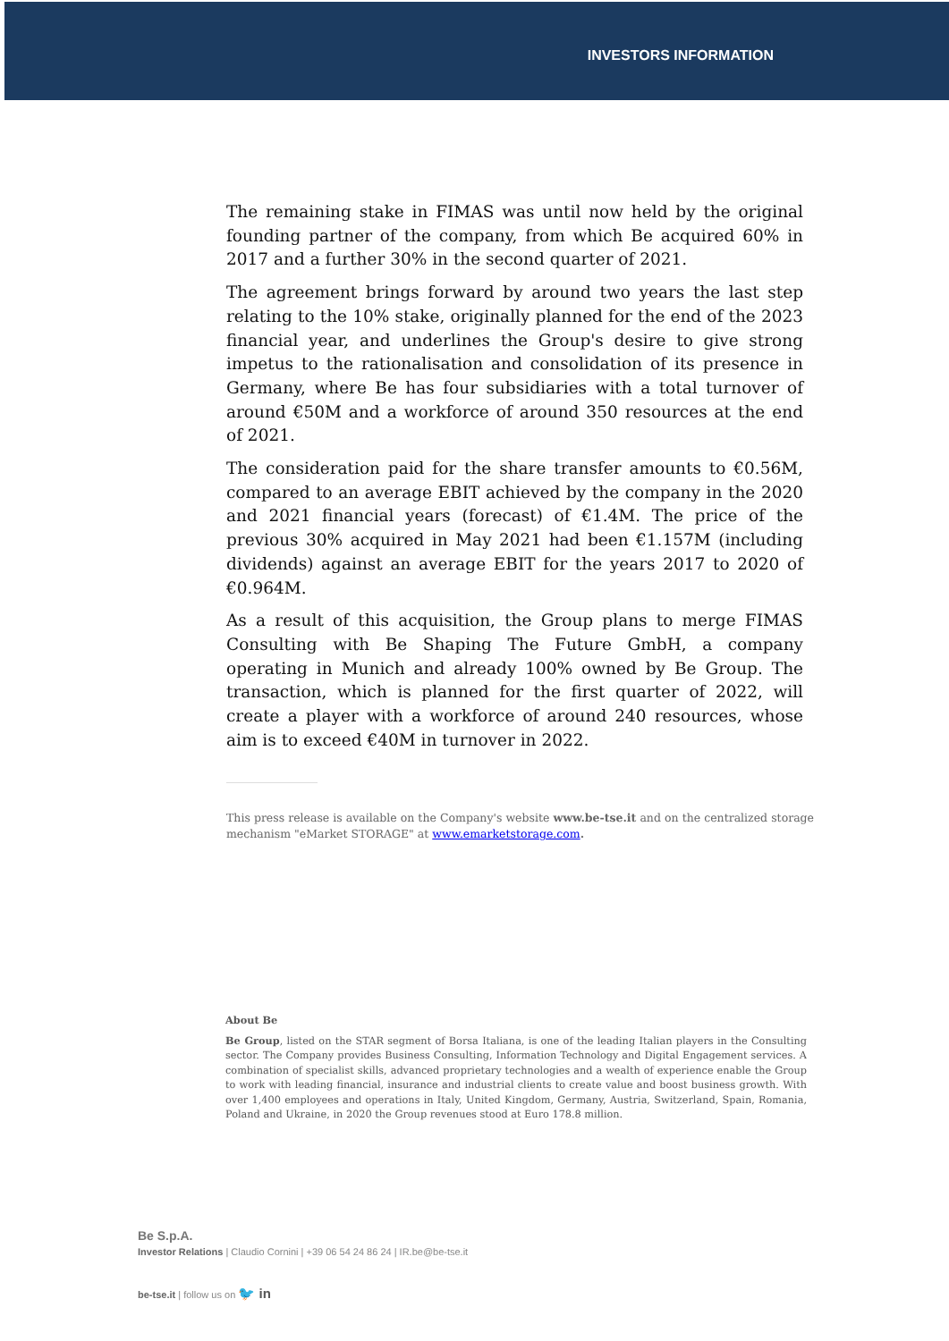INVESTORS INFORMATION
The remaining stake in FIMAS was until now held by the original founding partner of the company, from which Be acquired 60% in 2017 and a further 30% in the second quarter of 2021.
The agreement brings forward by around two years the last step relating to the 10% stake, originally planned for the end of the 2023 financial year, and underlines the Group's desire to give strong impetus to the rationalisation and consolidation of its presence in Germany, where Be has four subsidiaries with a total turnover of around €50M and a workforce of around 350 resources at the end of 2021.
The consideration paid for the share transfer amounts to €0.56M, compared to an average EBIT achieved by the company in the 2020 and 2021 financial years (forecast) of €1.4M. The price of the previous 30% acquired in May 2021 had been €1.157M (including dividends) against an average EBIT for the years 2017 to 2020 of €0.964M.
As a result of this acquisition, the Group plans to merge FIMAS Consulting with Be Shaping The Future GmbH, a company operating in Munich and already 100% owned by Be Group. The transaction, which is planned for the first quarter of 2022, will create a player with a workforce of around 240 resources, whose aim is to exceed €40M in turnover in 2022.
This press release is available on the Company's website www.be-tse.it and on the centralized storage mechanism "eMarket STORAGE" at www.emarketstorage.com.
About Be
Be Group, listed on the STAR segment of Borsa Italiana, is one of the leading Italian players in the Consulting sector. The Company provides Business Consulting, Information Technology and Digital Engagement services. A combination of specialist skills, advanced proprietary technologies and a wealth of experience enable the Group to work with leading financial, insurance and industrial clients to create value and boost business growth. With over 1,400 employees and operations in Italy, United Kingdom, Germany, Austria, Switzerland, Spain, Romania, Poland and Ukraine, in 2020 the Group revenues stood at Euro 178.8 million.
Be S.p.A.
Investor Relations | Claudio Cornini | +39 06 54 24 86 24 | IR.be@be-tse.it
be-tse.it | follow us on 🐦 in